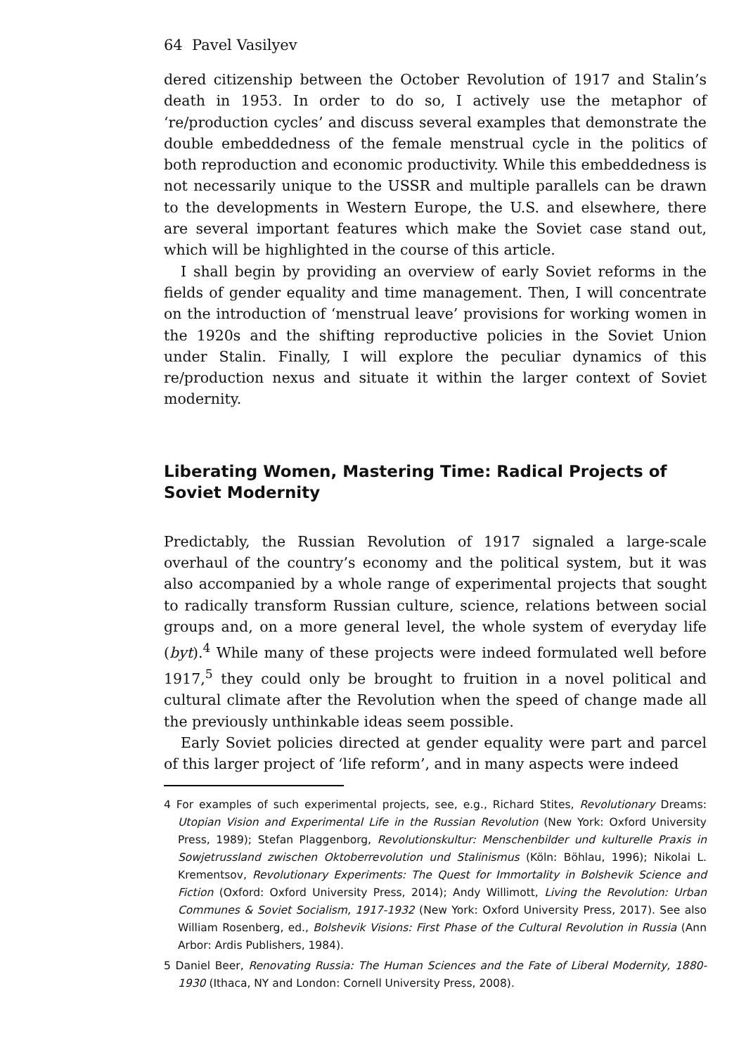64 Pavel Vasilyev
dered citizenship between the October Revolution of 1917 and Stalin’s death in 1953. In order to do so, I actively use the metaphor of ‘re/production cycles’ and discuss several examples that demonstrate the double embeddedness of the female menstrual cycle in the politics of both reproduction and economic productivity. While this embeddedness is not necessarily unique to the USSR and multiple parallels can be drawn to the developments in Western Europe, the U.S. and elsewhere, there are several important features which make the Soviet case stand out, which will be highlighted in the course of this article.
I shall begin by providing an overview of early Soviet reforms in the fields of gender equality and time management. Then, I will concentrate on the introduction of ‘menstrual leave’ provisions for working women in the 1920s and the shifting reproductive policies in the Soviet Union under Stalin. Finally, I will explore the peculiar dynamics of this re/production nexus and situate it within the larger context of Soviet modernity.
Liberating Women, Mastering Time: Radical Projects of Soviet Modernity
Predictably, the Russian Revolution of 1917 signaled a large-scale overhaul of the country’s economy and the political system, but it was also accompanied by a whole range of experimental projects that sought to radically transform Russian culture, science, relations between social groups and, on a more general level, the whole system of everyday life (byt).<sup>4</sup> While many of these projects were indeed formulated well before 1917,<sup>5</sup> they could only be brought to fruition in a novel political and cultural climate after the Revolution when the speed of change made all the previously unthinkable ideas seem possible.
Early Soviet policies directed at gender equality were part and parcel of this larger project of ‘life reform’, and in many aspects were indeed
4 For examples of such experimental projects, see, e.g., Richard Stites, Revolutionary Dreams: Utopian Vision and Experimental Life in the Russian Revolution (New York: Oxford University Press, 1989); Stefan Plaggenborg, Revolutionskultur: Menschenbilder und kulturelle Praxis in Sowjetrussland zwischen Oktoberrevolution und Stalinismus (Köln: Böhlau, 1996); Nikolai L. Krementsov, Revolutionary Experiments: The Quest for Immortality in Bolshevik Science and Fiction (Oxford: Oxford University Press, 2014); Andy Willimott, Living the Revolution: Urban Communes & Soviet Socialism, 1917-1932 (New York: Oxford University Press, 2017). See also William Rosenberg, ed., Bolshevik Visions: First Phase of the Cultural Revolution in Russia (Ann Arbor: Ardis Publishers, 1984).
5 Daniel Beer, Renovating Russia: The Human Sciences and the Fate of Liberal Modernity, 1880-1930 (Ithaca, NY and London: Cornell University Press, 2008).